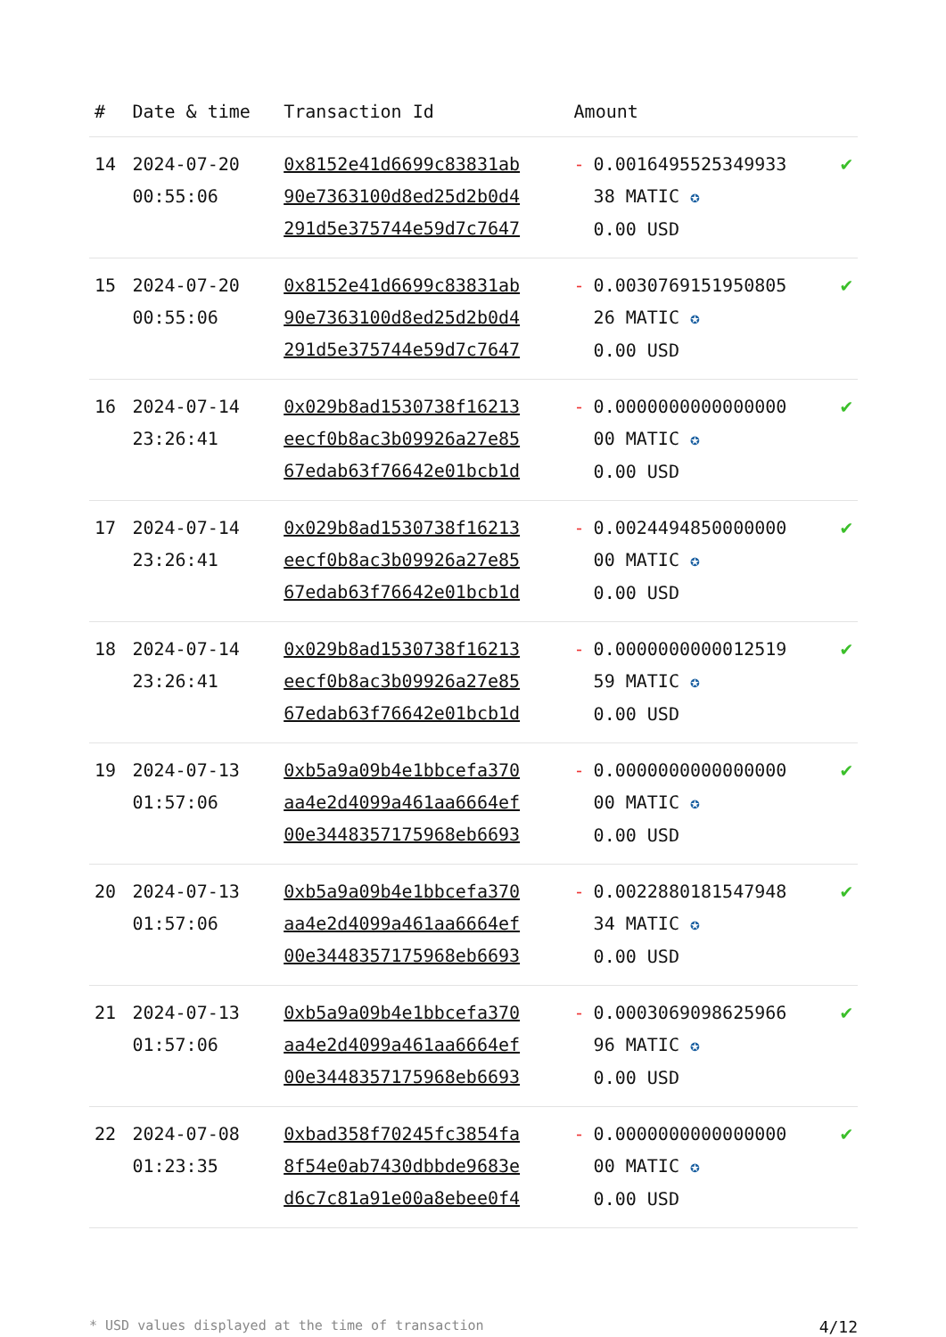| # | Date & time | Transaction Id | Amount | |
| --- | --- | --- | --- | --- |
| 14 | 2024-07-20 00:55:06 | 0x8152e41d6699c83831ab 90e7363100d8ed25d2b0d4 291d5e375744e59d7c7647 | - 0.0016495525349933 38 MATIC ✪ 0.00 USD | ✔ |
| 15 | 2024-07-20 00:55:06 | 0x8152e41d6699c83831ab 90e7363100d8ed25d2b0d4 291d5e375744e59d7c7647 | - 0.0030769151950805 26 MATIC ✪ 0.00 USD | ✔ |
| 16 | 2024-07-14 23:26:41 | 0x029b8ad1530738f16213 eecf0b8ac3b09926a27e85 67edab63f76642e01bcb1d | - 0.0000000000000000 00 MATIC ✪ 0.00 USD | ✔ |
| 17 | 2024-07-14 23:26:41 | 0x029b8ad1530738f16213 eecf0b8ac3b09926a27e85 67edab63f76642e01bcb1d | - 0.0024494850000000 00 MATIC ✪ 0.00 USD | ✔ |
| 18 | 2024-07-14 23:26:41 | 0x029b8ad1530738f16213 eecf0b8ac3b09926a27e85 67edab63f76642e01bcb1d | - 0.0000000000012519 59 MATIC ✪ 0.00 USD | ✔ |
| 19 | 2024-07-13 01:57:06 | 0xb5a9a09b4e1bbcefa370 aa4e2d4099a461aa6664ef 00e3448357175968eb6693 | - 0.0000000000000000 00 MATIC ✪ 0.00 USD | ✔ |
| 20 | 2024-07-13 01:57:06 | 0xb5a9a09b4e1bbcefa370 aa4e2d4099a461aa6664ef 00e3448357175968eb6693 | - 0.0022880181547948 34 MATIC ✪ 0.00 USD | ✔ |
| 21 | 2024-07-13 01:57:06 | 0xb5a9a09b4e1bbcefa370 aa4e2d4099a461aa6664ef 00e3448357175968eb6693 | - 0.0003069098625966 96 MATIC ✪ 0.00 USD | ✔ |
| 22 | 2024-07-08 01:23:35 | 0xbad358f70245fc3854fa 8f54e0ab7430dbbde9683e d6c7c81a91e00a8ebee0f4 | - 0.0000000000000000 00 MATIC ✪ 0.00 USD | ✔ |
* USD values displayed at the time of transaction 4/12